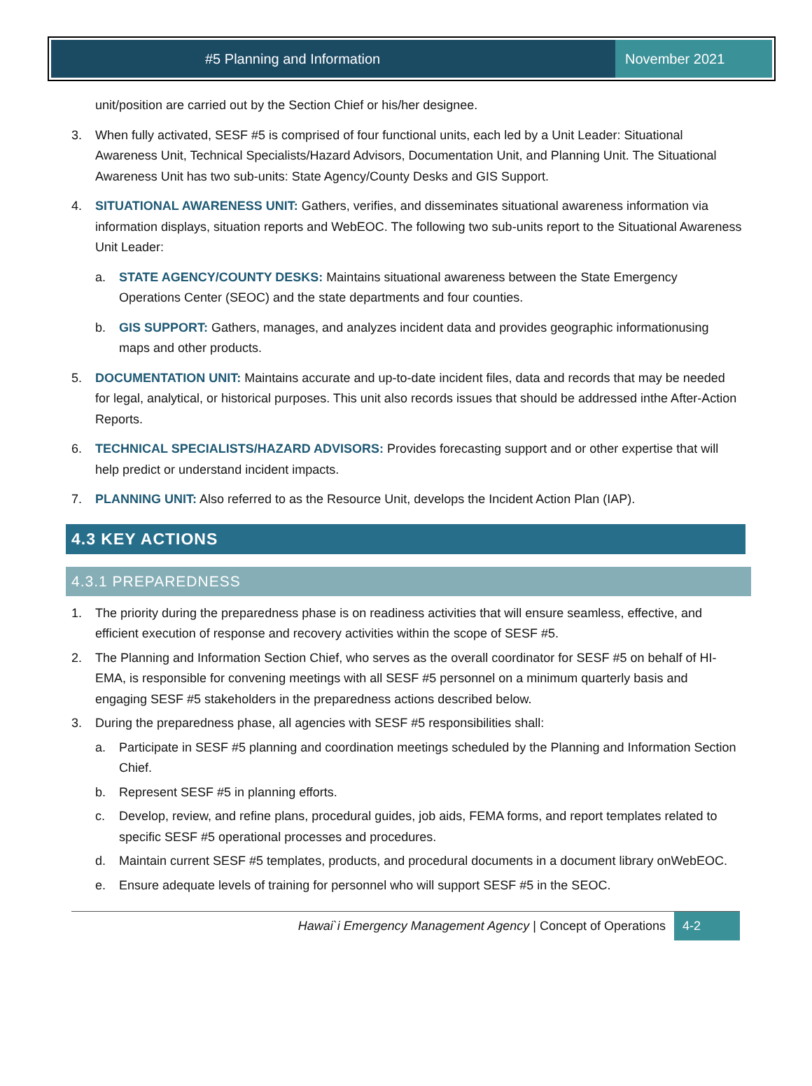#5 Planning and Information November 2021
unit/position are carried out by the Section Chief or his/her designee.
3. When fully activated, SESF #5 is comprised of four functional units, each led by a Unit Leader: Situational Awareness Unit, Technical Specialists/Hazard Advisors, Documentation Unit, and Planning Unit. The Situational Awareness Unit has two sub-units: State Agency/County Desks and GIS Support.
4. SITUATIONAL AWARENESS UNIT: Gathers, verifies, and disseminates situational awareness information via information displays, situation reports and WebEOC. The following two sub-units report to the Situational Awareness Unit Leader:
a. STATE AGENCY/COUNTY DESKS: Maintains situational awareness between the State Emergency Operations Center (SEOC) and the state departments and four counties.
b. GIS SUPPORT: Gathers, manages, and analyzes incident data and provides geographic informationusing maps and other products.
5. DOCUMENTATION UNIT: Maintains accurate and up-to-date incident files, data and records that may be needed for legal, analytical, or historical purposes. This unit also records issues that should be addressed inthe After-Action Reports.
6. TECHNICAL SPECIALISTS/HAZARD ADVISORS: Provides forecasting support and or other expertise that will help predict or understand incident impacts.
7. PLANNING UNIT: Also referred to as the Resource Unit, develops the Incident Action Plan (IAP).
4.3 KEY ACTIONS
4.3.1 PREPAREDNESS
1. The priority during the preparedness phase is on readiness activities that will ensure seamless, effective, and efficient execution of response and recovery activities within the scope of SESF #5.
2. The Planning and Information Section Chief, who serves as the overall coordinator for SESF #5 on behalf of HI-EMA, is responsible for convening meetings with all SESF #5 personnel on a minimum quarterly basis and engaging SESF #5 stakeholders in the preparedness actions described below.
3. During the preparedness phase, all agencies with SESF #5 responsibilities shall:
a. Participate in SESF #5 planning and coordination meetings scheduled by the Planning and Information Section Chief.
b. Represent SESF #5 in planning efforts.
c. Develop, review, and refine plans, procedural guides, job aids, FEMA forms, and report templates related to specific SESF #5 operational processes and procedures.
d. Maintain current SESF #5 templates, products, and procedural documents in a document library onWebEOC.
e. Ensure adequate levels of training for personnel who will support SESF #5 in the SEOC.
Hawai`i Emergency Management Agency | Concept of Operations 4-2